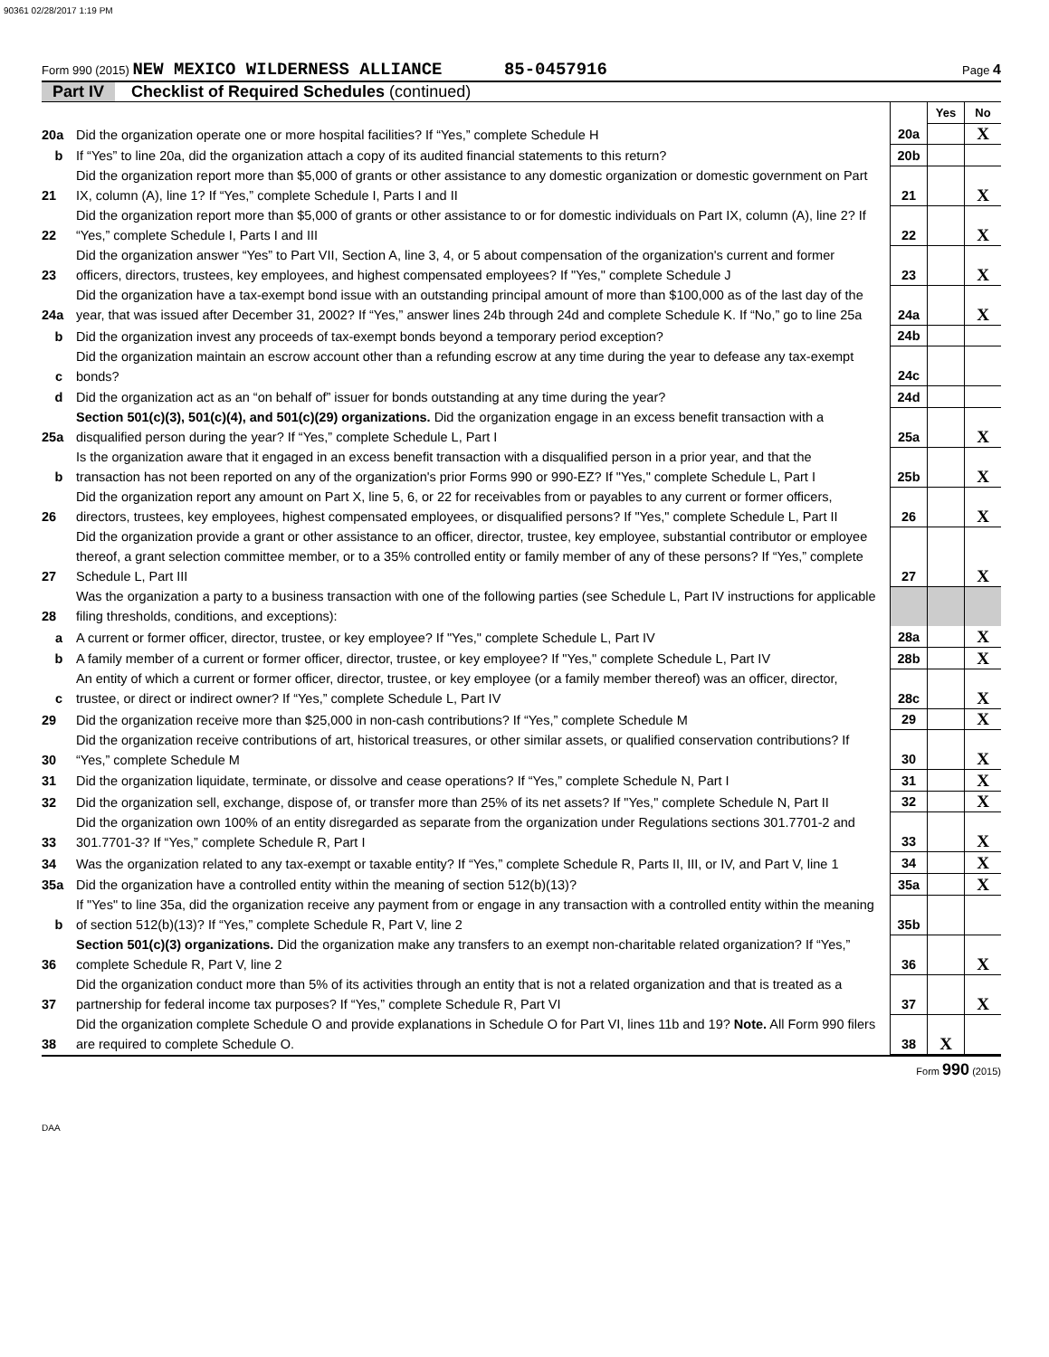90361 02/28/2017 1:19 PM
Form 990 (2015) NEW MEXICO WILDERNESS ALLIANCE 85-0457916 Page 4
Part IV Checklist of Required Schedules (continued)
| | | | Yes | No |
| 20a | Did the organization operate one or more hospital facilities? If “Yes,” complete Schedule H | 20a | | X |
| b | If “Yes” to line 20a, did the organization attach a copy of its audited financial statements to this return? | 20b | | |
| 21 | Did the organization report more than $5,000 of grants or other assistance to any domestic organization or domestic government on Part IX, column (A), line 1? If “Yes,” complete Schedule I, Parts I and II | 21 | | X |
| 22 | Did the organization report more than $5,000 of grants or other assistance to or for domestic individuals on Part IX, column (A), line 2? If “Yes,” complete Schedule I, Parts I and III | 22 | | X |
| 23 | Did the organization answer “Yes” to Part VII, Section A, line 3, 4, or 5 about compensation of the organization's current and former officers, directors, trustees, key employees, and highest compensated employees? If "Yes," complete Schedule J | 23 | | X |
| 24a | Did the organization have a tax-exempt bond issue with an outstanding principal amount of more than $100,000 as of the last day of the year, that was issued after December 31, 2002? If “Yes,” answer lines 24b through 24d and complete Schedule K. If “No,” go to line 25a | 24a | | X |
| b | Did the organization invest any proceeds of tax-exempt bonds beyond a temporary period exception? | 24b | | |
| c | Did the organization maintain an escrow account other than a refunding escrow at any time during the year to defease any tax-exempt bonds? | 24c | | |
| d | Did the organization act as an “on behalf of” issuer for bonds outstanding at any time during the year? | 24d | | |
| 25a | Section 501(c)(3), 501(c)(4), and 501(c)(29) organizations. Did the organization engage in an excess benefit transaction with a disqualified person during the year? If “Yes,” complete Schedule L, Part I | 25a | | X |
| b | Is the organization aware that it engaged in an excess benefit transaction with a disqualified person in a prior year, and that the transaction has not been reported on any of the organization's prior Forms 990 or 990-EZ? If "Yes," complete Schedule L, Part I | 25b | | X |
| 26 | Did the organization report any amount on Part X, line 5, 6, or 22 for receivables from or payables to any current or former officers, directors, trustees, key employees, highest compensated employees, or disqualified persons? If "Yes," complete Schedule L, Part II | 26 | | X |
| 27 | Did the organization provide a grant or other assistance to an officer, director, trustee, key employee, substantial contributor or employee thereof, a grant selection committee member, or to a 35% controlled entity or family member of any of these persons? If “Yes,” complete Schedule L, Part III | 27 | | X |
| 28 | Was the organization a party to a business transaction with one of the following parties (see Schedule L, Part IV instructions for applicable filing thresholds, conditions, and exceptions): | | | |
| a | A current or former officer, director, trustee, or key employee? If "Yes," complete Schedule L, Part IV | 28a | | X |
| b | A family member of a current or former officer, director, trustee, or key employee? If "Yes," complete Schedule L, Part IV | 28b | | X |
| c | An entity of which a current or former officer, director, trustee, or key employee (or a family member thereof) was an officer, director, trustee, or direct or indirect owner? If “Yes,” complete Schedule L, Part IV | 28c | | X |
| 29 | Did the organization receive more than $25,000 in non-cash contributions? If “Yes,” complete Schedule M | 29 | | X |
| 30 | Did the organization receive contributions of art, historical treasures, or other similar assets, or qualified conservation contributions? If “Yes,” complete Schedule M | 30 | | X |
| 31 | Did the organization liquidate, terminate, or dissolve and cease operations? If “Yes,” complete Schedule N, Part I | 31 | | X |
| 32 | Did the organization sell, exchange, dispose of, or transfer more than 25% of its net assets? If "Yes," complete Schedule N, Part II | 32 | | X |
| 33 | Did the organization own 100% of an entity disregarded as separate from the organization under Regulations sections 301.7701-2 and 301.7701-3? If “Yes,” complete Schedule R, Part I | 33 | | X |
| 34 | Was the organization related to any tax-exempt or taxable entity? If “Yes,” complete Schedule R, Parts II, III, or IV, and Part V, line 1 | 34 | | X |
| 35a | Did the organization have a controlled entity within the meaning of section 512(b)(13)? | 35a | | X |
| b | If "Yes" to line 35a, did the organization receive any payment from or engage in any transaction with a controlled entity within the meaning of section 512(b)(13)? If “Yes,” complete Schedule R, Part V, line 2 | 35b | | |
| 36 | Section 501(c)(3) organizations. Did the organization make any transfers to an exempt non-charitable related organization? If “Yes,” complete Schedule R, Part V, line 2 | 36 | | X |
| 37 | Did the organization conduct more than 5% of its activities through an entity that is not a related organization and that is treated as a partnership for federal income tax purposes? If “Yes,” complete Schedule R, Part VI | 37 | | X |
| 38 | Did the organization complete Schedule O and provide explanations in Schedule O for Part VI, lines 11b and 19? Note. All Form 990 filers are required to complete Schedule O. | 38 | X | |
Form 990 (2015)
DAA